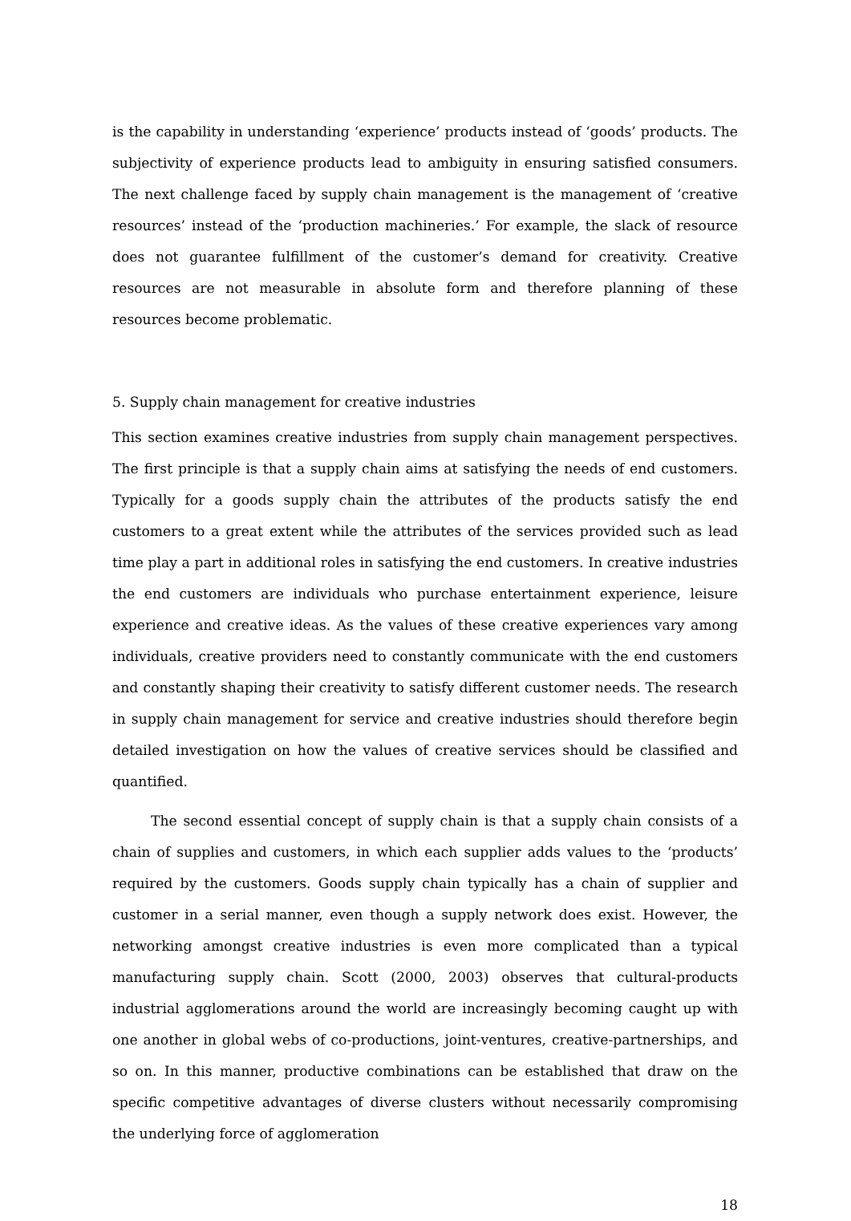is the capability in understanding ‘experience’ products instead of ‘goods’ products. The subjectivity of experience products lead to ambiguity in ensuring satisfied consumers. The next challenge faced by supply chain management is the management of ‘creative resources’ instead of the ‘production machineries.’ For example, the slack of resource does not guarantee fulfillment of the customer’s demand for creativity. Creative resources are not measurable in absolute form and therefore planning of these resources become problematic.
5. Supply chain management for creative industries
This section examines creative industries from supply chain management perspectives. The first principle is that a supply chain aims at satisfying the needs of end customers. Typically for a goods supply chain the attributes of the products satisfy the end customers to a great extent while the attributes of the services provided such as lead time play a part in additional roles in satisfying the end customers. In creative industries the end customers are individuals who purchase entertainment experience, leisure experience and creative ideas. As the values of these creative experiences vary among individuals, creative providers need to constantly communicate with the end customers and constantly shaping their creativity to satisfy different customer needs. The research in supply chain management for service and creative industries should therefore begin detailed investigation on how the values of creative services should be classified and quantified.
The second essential concept of supply chain is that a supply chain consists of a chain of supplies and customers, in which each supplier adds values to the ‘products’ required by the customers. Goods supply chain typically has a chain of supplier and customer in a serial manner, even though a supply network does exist. However, the networking amongst creative industries is even more complicated than a typical manufacturing supply chain. Scott (2000, 2003) observes that cultural-products industrial agglomerations around the world are increasingly becoming caught up with one another in global webs of co-productions, joint-ventures, creative-partnerships, and so on. In this manner, productive combinations can be established that draw on the specific competitive advantages of diverse clusters without necessarily compromising the underlying force of agglomeration
18